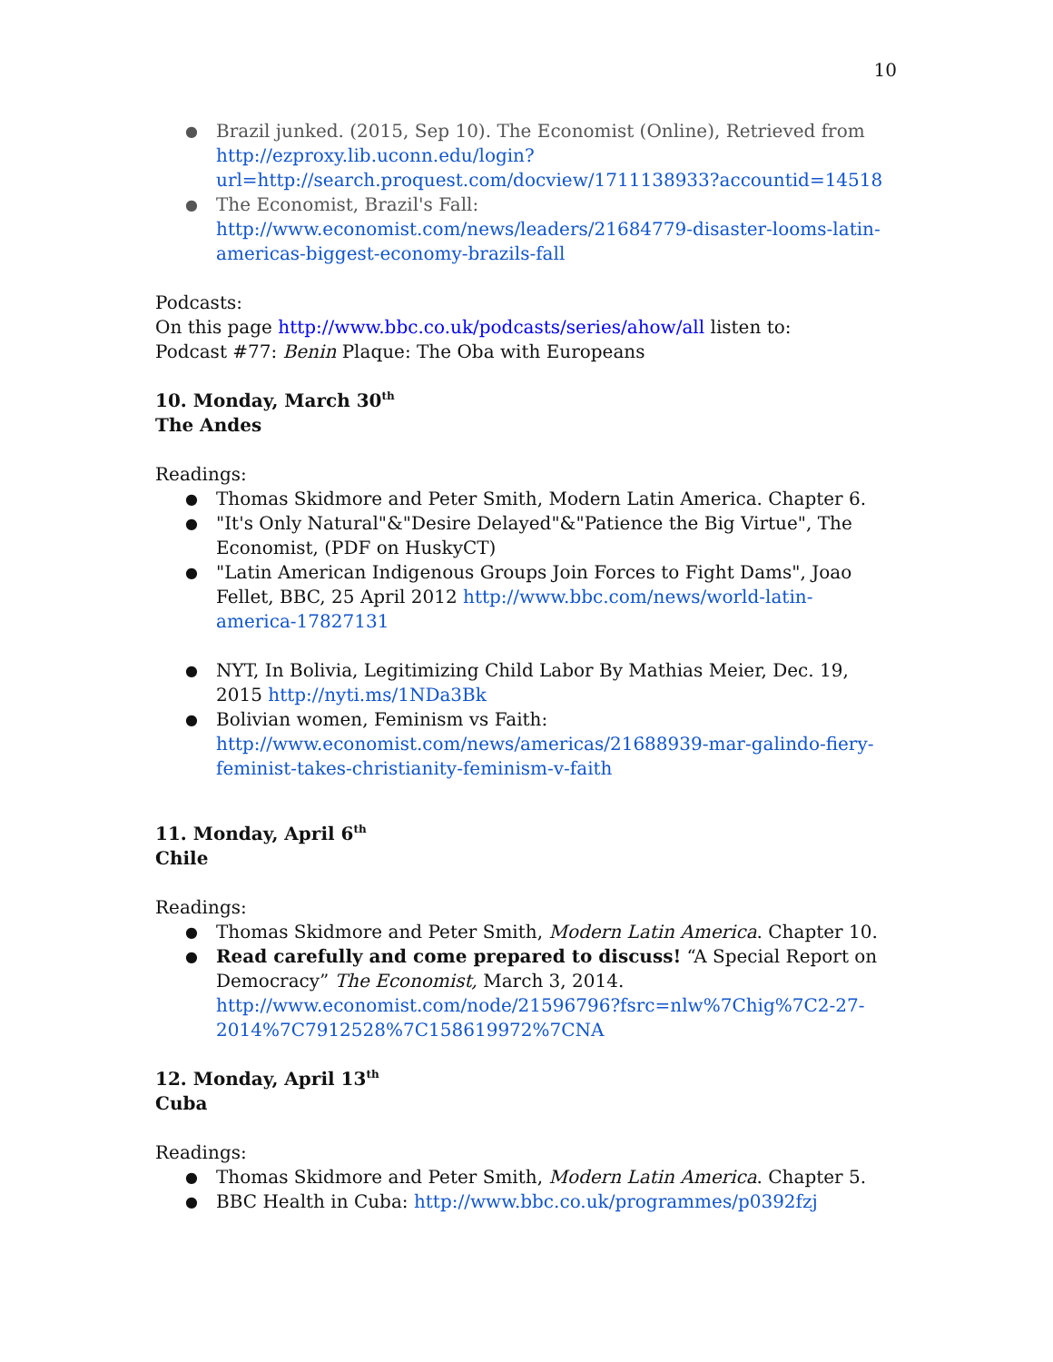10
Brazil junked. (2015, Sep 10). The Economist (Online), Retrieved from http://ezproxy.lib.uconn.edu/login?url=http://search.proquest.com/docview/1711138933?accountid=14518
The Economist, Brazil's Fall: http://www.economist.com/news/leaders/21684779-disaster-looms-latin-americas-biggest-economy-brazils-fall
Podcasts:
On this page http://www.bbc.co.uk/podcasts/series/ahow/all listen to:
Podcast #77: Benin Plaque: The Oba with Europeans
10. Monday, March 30<sup>th</sup>
The Andes
Readings:
Thomas Skidmore and Peter Smith, Modern Latin America. Chapter 6.
"It's Only Natural"&"Desire Delayed"&"Patience the Big Virtue", The Economist, (PDF on HuskyCT)
"Latin American Indigenous Groups Join Forces to Fight Dams", Joao Fellet, BBC, 25 April 2012 http://www.bbc.com/news/world-latin-america-17827131
NYT, In Bolivia, Legitimizing Child Labor By Mathias Meier, Dec. 19, 2015 http://nyti.ms/1NDa3Bk
Bolivian women, Feminism vs Faith: http://www.economist.com/news/americas/21688939-mar-galindo-fiery-feminist-takes-christianity-feminism-v-faith
11. Monday, April 6<sup>th</sup>
Chile
Readings:
Thomas Skidmore and Peter Smith, Modern Latin America. Chapter 10.
Read carefully and come prepared to discuss! “A Special Report on Democracy” The Economist, March 3, 2014. http://www.economist.com/node/21596796?fsrc=nlw%7Chig%7C2-27-2014%7C7912528%7C158619972%7CNA
12. Monday, April 13<sup>th</sup>
Cuba
Readings:
Thomas Skidmore and Peter Smith, Modern Latin America. Chapter 5.
BBC Health in Cuba: http://www.bbc.co.uk/programmes/p0392fzj